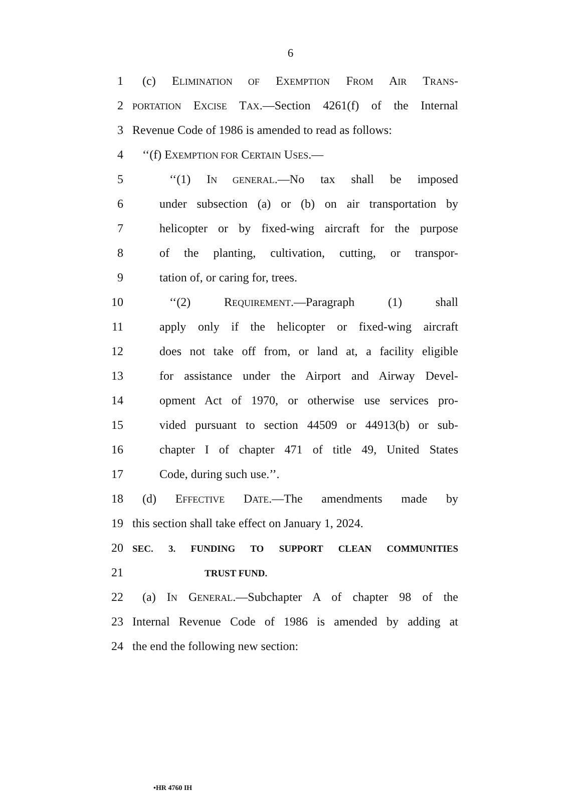6
1 (c) ELIMINATION OF EXEMPTION FROM AIR TRANS-
2 PORTATION EXCISE TAX.—Section 4261(f) of the Internal
3 Revenue Code of 1986 is amended to read as follows:
4 ‘‘(f) EXEMPTION FOR CERTAIN USES.—
5 ‘‘(1) IN GENERAL.—No tax shall be imposed
6 under subsection (a) or (b) on air transportation by
7 helicopter or by fixed-wing aircraft for the purpose
8 of the planting, cultivation, cutting, or transpor-
9 tation of, or caring for, trees.
10 ‘‘(2) REQUIREMENT.—Paragraph (1) shall
11 apply only if the helicopter or fixed-wing aircraft
12 does not take off from, or land at, a facility eligible
13 for assistance under the Airport and Airway Devel-
14 opment Act of 1970, or otherwise use services pro-
15 vided pursuant to section 44509 or 44913(b) or sub-
16 chapter I of chapter 471 of title 49, United States
17 Code, during such use.’’.
18 (d) EFFECTIVE DATE.—The amendments made by
19 this section shall take effect on January 1, 2024.
20 SEC. 3. FUNDING TO SUPPORT CLEAN COMMUNITIES
21 TRUST FUND.
22 (a) IN GENERAL.—Subchapter A of chapter 98 of the
23 Internal Revenue Code of 1986 is amended by adding at
24 the end the following new section:
•HR 4760 IH